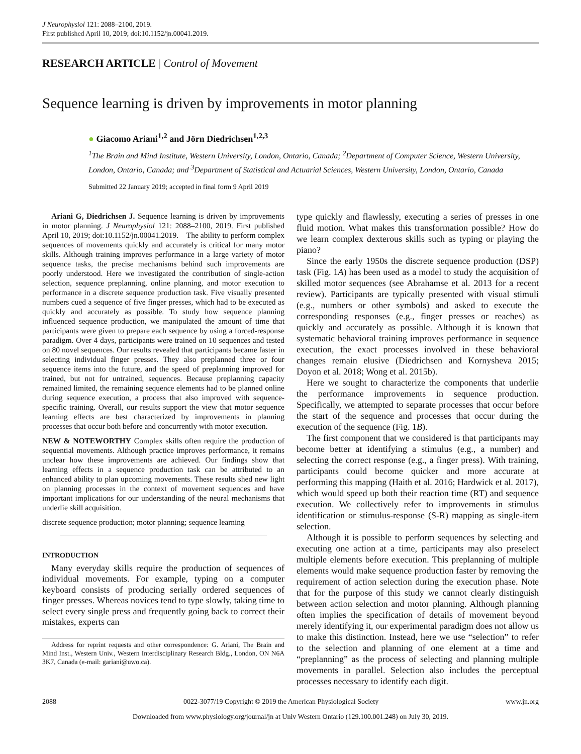J Neurophysiol 121: 2088–2100, 2019.
First published April 10, 2019; doi:10.1152/jn.00041.2019.
RESEARCH ARTICLE | Control of Movement
Sequence learning is driven by improvements in motor planning
● Giacomo Ariani<sup>1,2</sup> and Jörn Diedrichsen<sup>1,2,3</sup>
<sup>1</sup> The Brain and Mind Institute, Western University, London, Ontario, Canada; <sup>2</sup>Department of Computer Science, Western University, London, Ontario, Canada; and <sup>3</sup>Department of Statistical and Actuarial Sciences, Western University, London, Ontario, Canada
Submitted 22 January 2019; accepted in final form 9 April 2019
Ariani G, Diedrichsen J. Sequence learning is driven by improvements in motor planning. J Neurophysiol 121: 2088–2100, 2019. First published April 10, 2019; doi:10.1152/jn.00041.2019.—The ability to perform complex sequences of movements quickly and accurately is critical for many motor skills. Although training improves performance in a large variety of motor sequence tasks, the precise mechanisms behind such improvements are poorly understood. Here we investigated the contribution of single-action selection, sequence preplanning, online planning, and motor execution to performance in a discrete sequence production task. Five visually presented numbers cued a sequence of five finger presses, which had to be executed as quickly and accurately as possible. To study how sequence planning influenced sequence production, we manipulated the amount of time that participants were given to prepare each sequence by using a forced-response paradigm. Over 4 days, participants were trained on 10 sequences and tested on 80 novel sequences. Our results revealed that participants became faster in selecting individual finger presses. They also preplanned three or four sequence items into the future, and the speed of preplanning improved for trained, but not for untrained, sequences. Because preplanning capacity remained limited, the remaining sequence elements had to be planned online during sequence execution, a process that also improved with sequence-specific training. Overall, our results support the view that motor sequence learning effects are best characterized by improvements in planning processes that occur both before and concurrently with motor execution.
NEW & NOTEWORTHY Complex skills often require the production of sequential movements. Although practice improves performance, it remains unclear how these improvements are achieved. Our findings show that learning effects in a sequence production task can be attributed to an enhanced ability to plan upcoming movements. These results shed new light on planning processes in the context of movement sequences and have important implications for our understanding of the neural mechanisms that underlie skill acquisition.
discrete sequence production; motor planning; sequence learning
INTRODUCTION
Many everyday skills require the production of sequences of individual movements. For example, typing on a computer keyboard consists of producing serially ordered sequences of finger presses. Whereas novices tend to type slowly, taking time to select every single press and frequently going back to correct their mistakes, experts can
Address for reprint requests and other correspondence: G. Ariani, The Brain and Mind Inst., Western Univ., Western Interdisciplinary Research Bldg., London, ON N6A 3K7, Canada (e-mail: gariani@uwo.ca).
type quickly and flawlessly, executing a series of presses in one fluid motion. What makes this transformation possible? How do we learn complex dexterous skills such as typing or playing the piano?
Since the early 1950s the discrete sequence production (DSP) task (Fig. 1A) has been used as a model to study the acquisition of skilled motor sequences (see Abrahamse et al. 2013 for a recent review). Participants are typically presented with visual stimuli (e.g., numbers or other symbols) and asked to execute the corresponding responses (e.g., finger presses or reaches) as quickly and accurately as possible. Although it is known that systematic behavioral training improves performance in sequence execution, the exact processes involved in these behavioral changes remain elusive (Diedrichsen and Kornysheva 2015; Doyon et al. 2018; Wong et al. 2015b).
Here we sought to characterize the components that underlie the performance improvements in sequence production. Specifically, we attempted to separate processes that occur before the start of the sequence and processes that occur during the execution of the sequence (Fig. 1B).
The first component that we considered is that participants may become better at identifying a stimulus (e.g., a number) and selecting the correct response (e.g., a finger press). With training, participants could become quicker and more accurate at performing this mapping (Haith et al. 2016; Hardwick et al. 2017), which would speed up both their reaction time (RT) and sequence execution. We collectively refer to improvements in stimulus identification or stimulus-response (S-R) mapping as single-item selection.
Although it is possible to perform sequences by selecting and executing one action at a time, participants may also preselect multiple elements before execution. This preplanning of multiple elements would make sequence production faster by removing the requirement of action selection during the execution phase. Note that for the purpose of this study we cannot clearly distinguish between action selection and motor planning. Although planning often implies the specification of details of movement beyond merely identifying it, our experimental paradigm does not allow us to make this distinction. Instead, here we use “selection” to refer to the selection and planning of one element at a time and “preplanning” as the process of selecting and planning multiple movements in parallel. Selection also includes the perceptual processes necessary to identify each digit.
2088 0022-3077/19 Copyright © 2019 the American Physiological Society www.jn.org
Downloaded from www.physiology.org/journal/jn at Univ Western Ontario (129.100.001.248) on July 30, 2019.